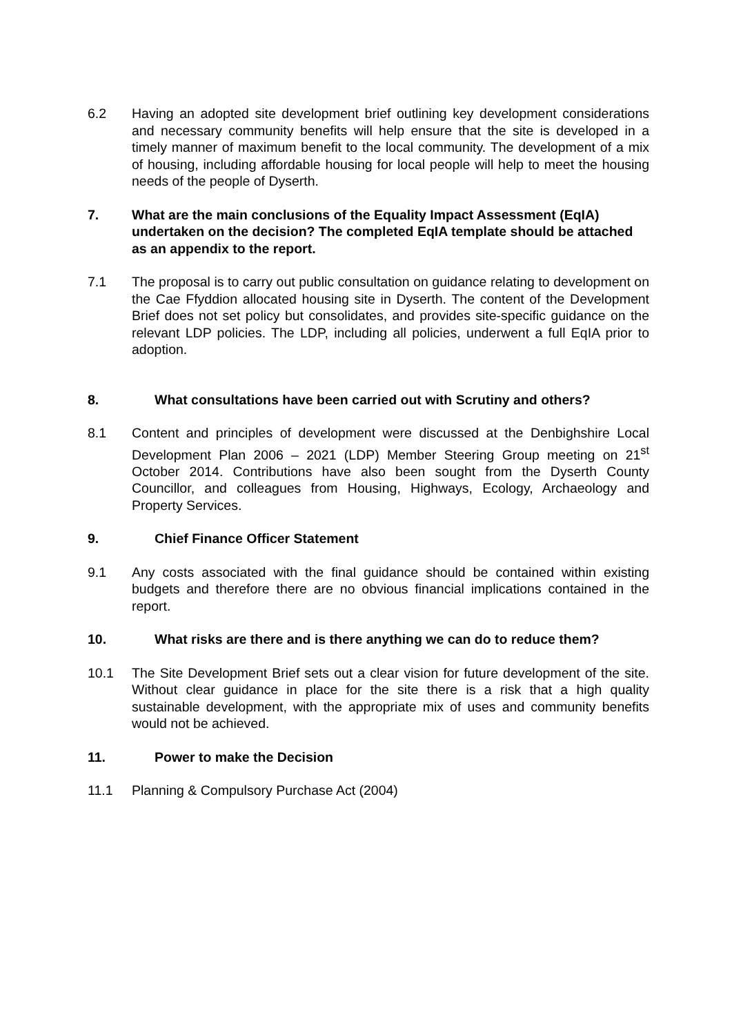6.2 Having an adopted site development brief outlining key development considerations and necessary community benefits will help ensure that the site is developed in a timely manner of maximum benefit to the local community. The development of a mix of housing, including affordable housing for local people will help to meet the housing needs of the people of Dyserth.
7. What are the main conclusions of the Equality Impact Assessment (EqIA) undertaken on the decision? The completed EqIA template should be attached as an appendix to the report.
7.1 The proposal is to carry out public consultation on guidance relating to development on the Cae Ffyddion allocated housing site in Dyserth. The content of the Development Brief does not set policy but consolidates, and provides site-specific guidance on the relevant LDP policies. The LDP, including all policies, underwent a full EqIA prior to adoption.
8. What consultations have been carried out with Scrutiny and others?
8.1 Content and principles of development were discussed at the Denbighshire Local Development Plan 2006 – 2021 (LDP) Member Steering Group meeting on 21<sup>st</sup> October 2014. Contributions have also been sought from the Dyserth County Councillor, and colleagues from Housing, Highways, Ecology, Archaeology and Property Services.
9. Chief Finance Officer Statement
9.1 Any costs associated with the final guidance should be contained within existing budgets and therefore there are no obvious financial implications contained in the report.
10. What risks are there and is there anything we can do to reduce them?
10.1 The Site Development Brief sets out a clear vision for future development of the site. Without clear guidance in place for the site there is a risk that a high quality sustainable development, with the appropriate mix of uses and community benefits would not be achieved.
11. Power to make the Decision
11.1 Planning & Compulsory Purchase Act (2004)